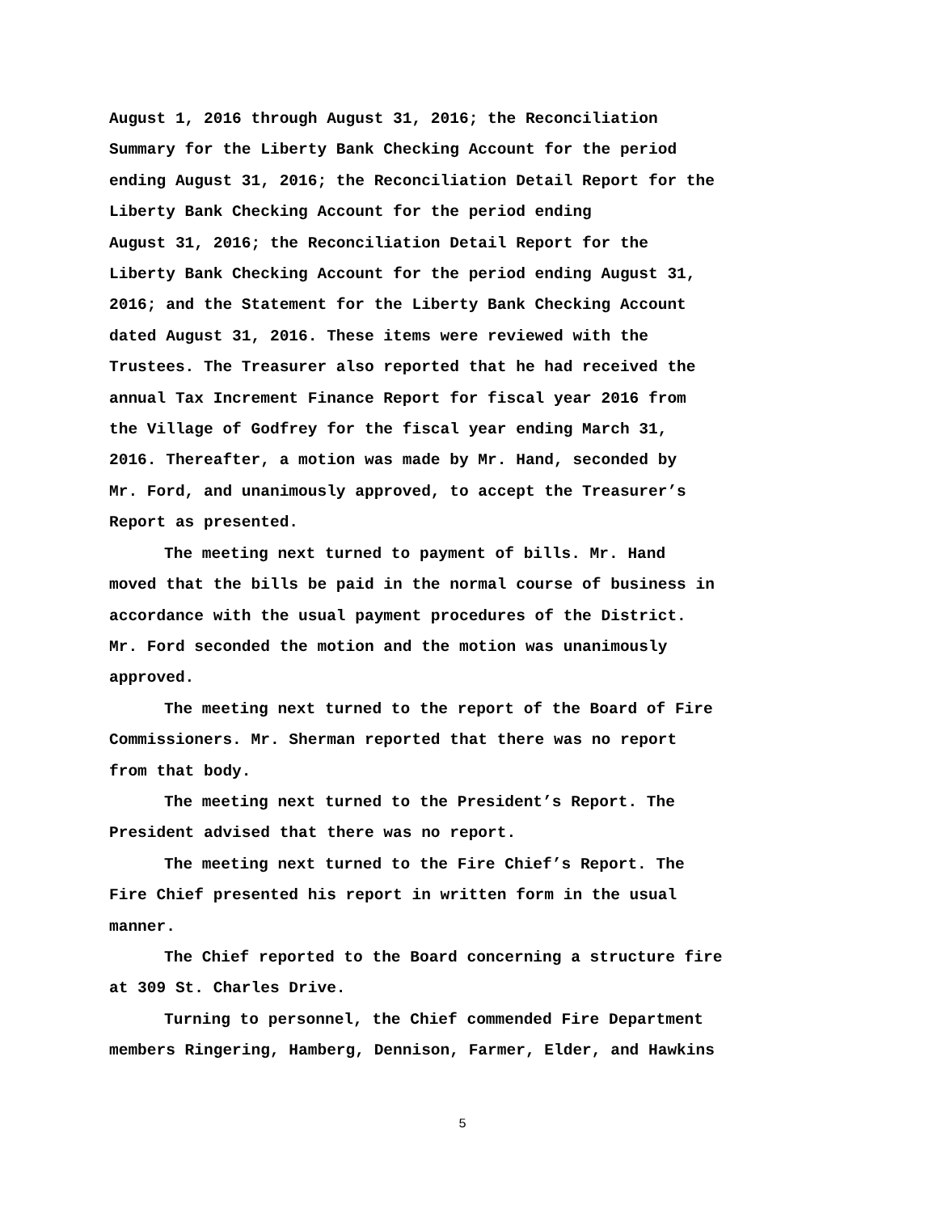August 1, 2016 through August 31, 2016; the Reconciliation
Summary for the Liberty Bank Checking Account for the period
ending August 31, 2016; the Reconciliation Detail Report for the
Liberty Bank Checking Account for the period ending
August 31, 2016; the Reconciliation Detail Report for the
Liberty Bank Checking Account for the period ending August 31,
2016; and the Statement for the Liberty Bank Checking Account
dated August 31, 2016. These items were reviewed with the
Trustees. The Treasurer also reported that he had received the
annual Tax Increment Finance Report for fiscal year 2016 from
the Village of Godfrey for the fiscal year ending March 31,
2016. Thereafter, a motion was made by Mr. Hand, seconded by
Mr. Ford, and unanimously approved, to accept the Treasurer’s
Report as presented.
The meeting next turned to payment of bills. Mr. Hand
moved that the bills be paid in the normal course of business in
accordance with the usual payment procedures of the District.
Mr. Ford seconded the motion and the motion was unanimously
approved.
The meeting next turned to the report of the Board of Fire
Commissioners. Mr. Sherman reported that there was no report
from that body.
The meeting next turned to the President’s Report. The
President advised that there was no report.
The meeting next turned to the Fire Chief’s Report. The
Fire Chief presented his report in written form in the usual
manner.
The Chief reported to the Board concerning a structure fire
at 309 St. Charles Drive.
Turning to personnel, the Chief commended Fire Department
members Ringering, Hamberg, Dennison, Farmer, Elder, and Hawkins
5